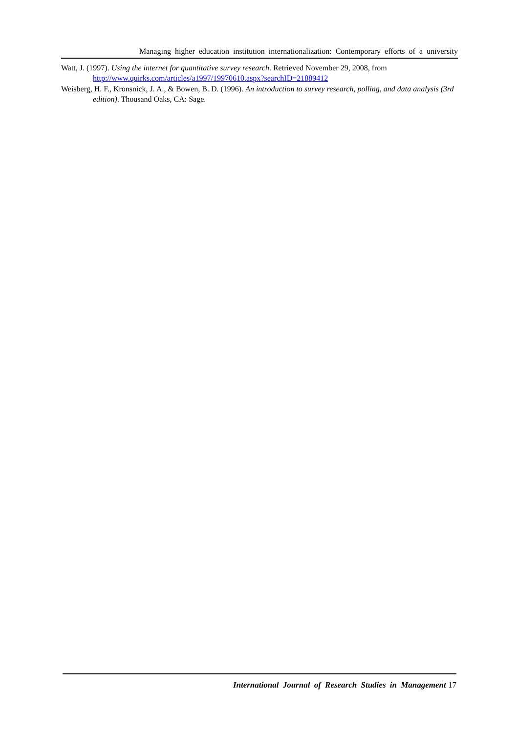Managing higher education institution internationalization: Contemporary efforts of a university
Watt, J. (1997). Using the internet for quantitative survey research. Retrieved November 29, 2008, from http://www.quirks.com/articles/a1997/19970610.aspx?searchID=21889412
Weisberg, H. F., Kronsnick, J. A., & Bowen, B. D. (1996). An introduction to survey research, polling, and data analysis (3rd edition). Thousand Oaks, CA: Sage.
International Journal of Research Studies in Management 17